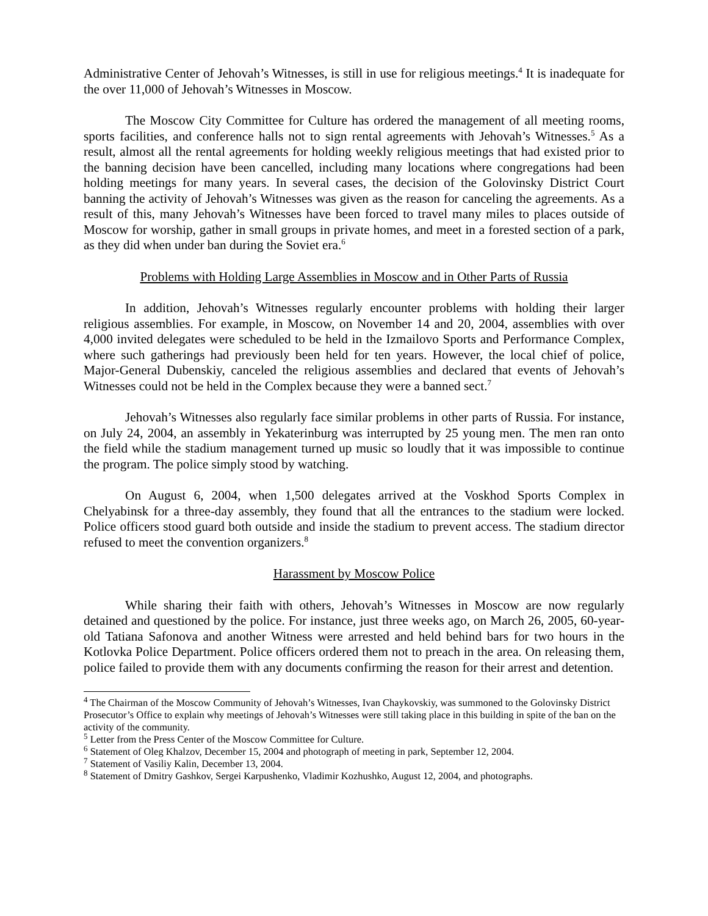Administrative Center of Jehovah’s Witnesses, is still in use for religious meetings.<sup>4</sup> It is inadequate for the over 11,000 of Jehovah’s Witnesses in Moscow.
The Moscow City Committee for Culture has ordered the management of all meeting rooms, sports facilities, and conference halls not to sign rental agreements with Jehovah’s Witnesses.<sup>5</sup> As a result, almost all the rental agreements for holding weekly religious meetings that had existed prior to the banning decision have been cancelled, including many locations where congregations had been holding meetings for many years. In several cases, the decision of the Golovinsky District Court banning the activity of Jehovah’s Witnesses was given as the reason for canceling the agreements. As a result of this, many Jehovah’s Witnesses have been forced to travel many miles to places outside of Moscow for worship, gather in small groups in private homes, and meet in a forested section of a park, as they did when under ban during the Soviet era.<sup>6</sup>
Problems with Holding Large Assemblies in Moscow and in Other Parts of Russia
In addition, Jehovah’s Witnesses regularly encounter problems with holding their larger religious assemblies. For example, in Moscow, on November 14 and 20, 2004, assemblies with over 4,000 invited delegates were scheduled to be held in the Izmailovo Sports and Performance Complex, where such gatherings had previously been held for ten years. However, the local chief of police, Major-General Dubenskiy, canceled the religious assemblies and declared that events of Jehovah’s Witnesses could not be held in the Complex because they were a banned sect.<sup>7</sup>
Jehovah’s Witnesses also regularly face similar problems in other parts of Russia. For instance, on July 24, 2004, an assembly in Yekaterinburg was interrupted by 25 young men. The men ran onto the field while the stadium management turned up music so loudly that it was impossible to continue the program. The police simply stood by watching.
On August 6, 2004, when 1,500 delegates arrived at the Voskhod Sports Complex in Chelyabinsk for a three-day assembly, they found that all the entrances to the stadium were locked. Police officers stood guard both outside and inside the stadium to prevent access. The stadium director refused to meet the convention organizers.<sup>8</sup>
Harassment by Moscow Police
While sharing their faith with others, Jehovah’s Witnesses in Moscow are now regularly detained and questioned by the police. For instance, just three weeks ago, on March 26, 2005, 60-year-old Tatiana Safonova and another Witness were arrested and held behind bars for two hours in the Kotlovka Police Department. Police officers ordered them not to preach in the area. On releasing them, police failed to provide them with any documents confirming the reason for their arrest and detention.
<sup>4</sup> The Chairman of the Moscow Community of Jehovah’s Witnesses, Ivan Chaykovskiy, was summoned to the Golovinsky District Prosecutor’s Office to explain why meetings of Jehovah’s Witnesses were still taking place in this building in spite of the ban on the activity of the community.
<sup>5</sup> Letter from the Press Center of the Moscow Committee for Culture.
<sup>6</sup> Statement of Oleg Khalzov, December 15, 2004 and photograph of meeting in park, September 12, 2004.
<sup>7</sup> Statement of Vasiliy Kalin, December 13, 2004.
<sup>8</sup> Statement of Dmitry Gashkov, Sergei Karpushenko, Vladimir Kozhushko, August 12, 2004, and photographs.